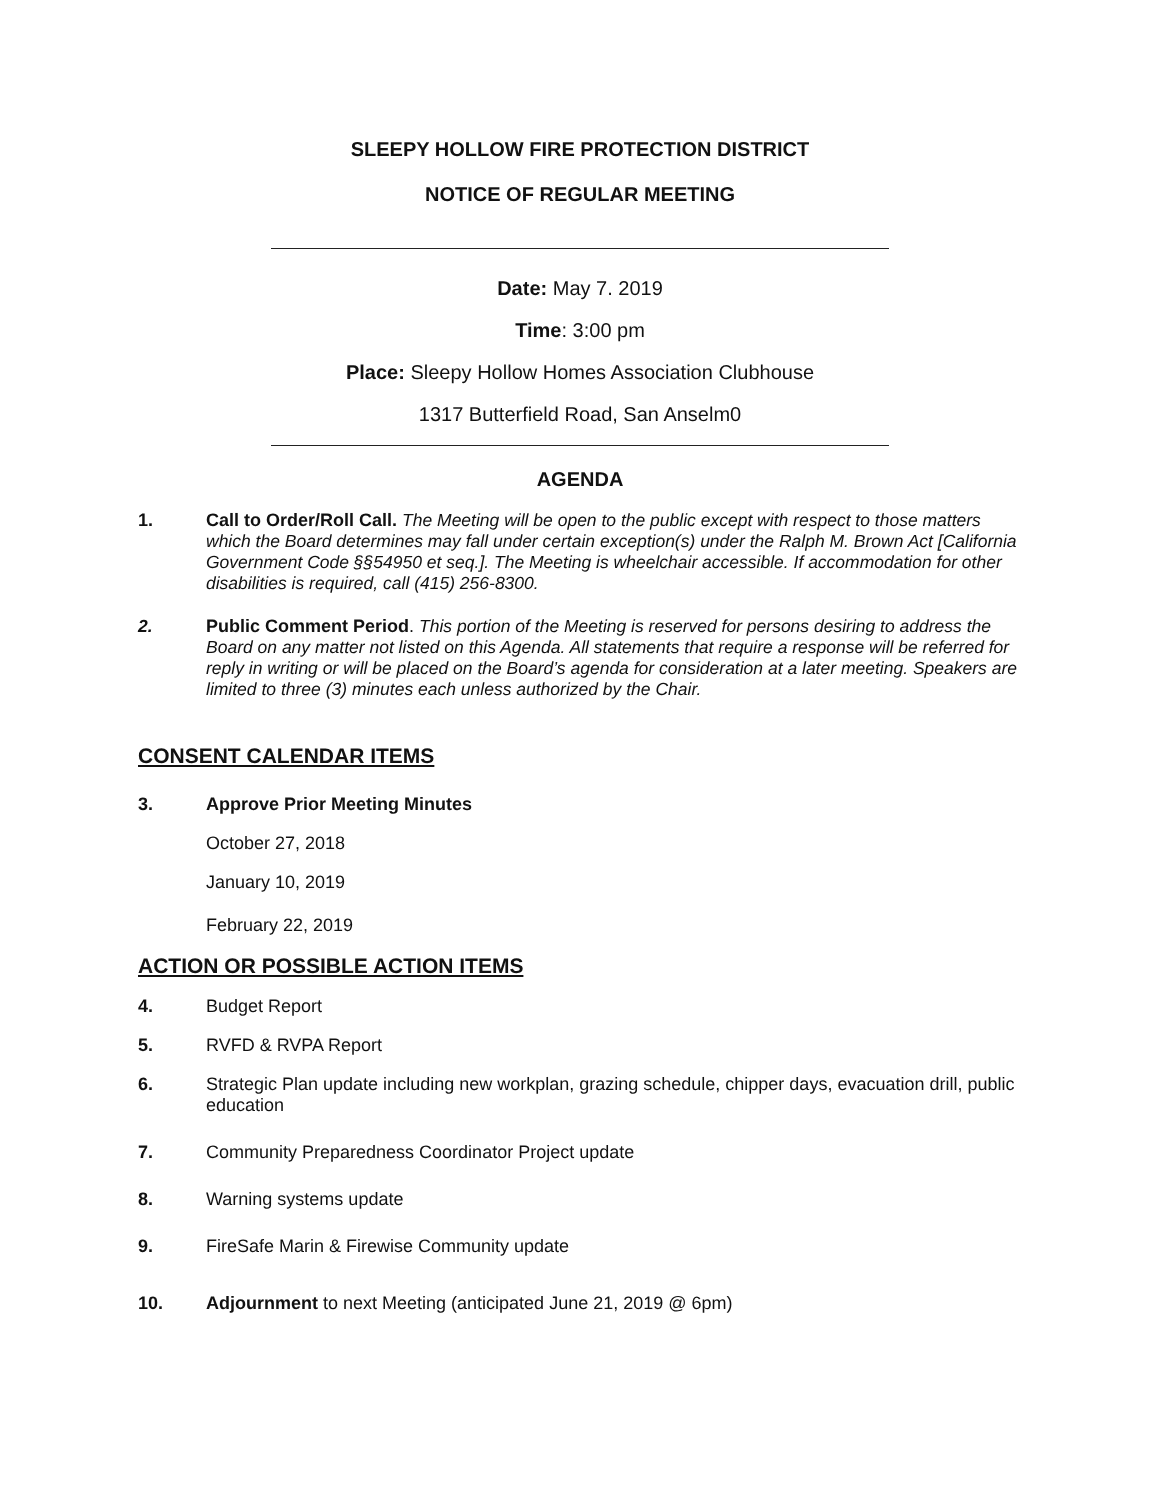SLEEPY HOLLOW FIRE PROTECTION DISTRICT
NOTICE OF REGULAR MEETING
Date: May 7. 2019
Time: 3:00 pm
Place: Sleepy Hollow Homes Association Clubhouse
1317 Butterfield Road, San Anselm0
AGENDA
1. Call to Order/Roll Call. The Meeting will be open to the public except with respect to those matters which the Board determines may fall under certain exception(s) under the Ralph M. Brown Act [California Government Code §§54950 et seq.]. The Meeting is wheelchair accessible. If accommodation for other disabilities is required, call (415) 256-8300.
2. Public Comment Period. This portion of the Meeting is reserved for persons desiring to address the Board on any matter not listed on this Agenda. All statements that require a response will be referred for reply in writing or will be placed on the Board’s agenda for consideration at a later meeting. Speakers are limited to three (3) minutes each unless authorized by the Chair.
CONSENT CALENDAR ITEMS
3. Approve Prior Meeting Minutes
October 27, 2018
January 10, 2019
February 22, 2019
ACTION OR POSSIBLE ACTION ITEMS
4. Budget Report
5. RVFD & RVPA Report
6. Strategic Plan update including new workplan, grazing schedule, chipper days, evacuation drill, public education
7. Community Preparedness Coordinator Project update
8. Warning systems update
9. FireSafe Marin & Firewise Community update
10. Adjournment to next Meeting (anticipated June 21, 2019 @ 6pm)